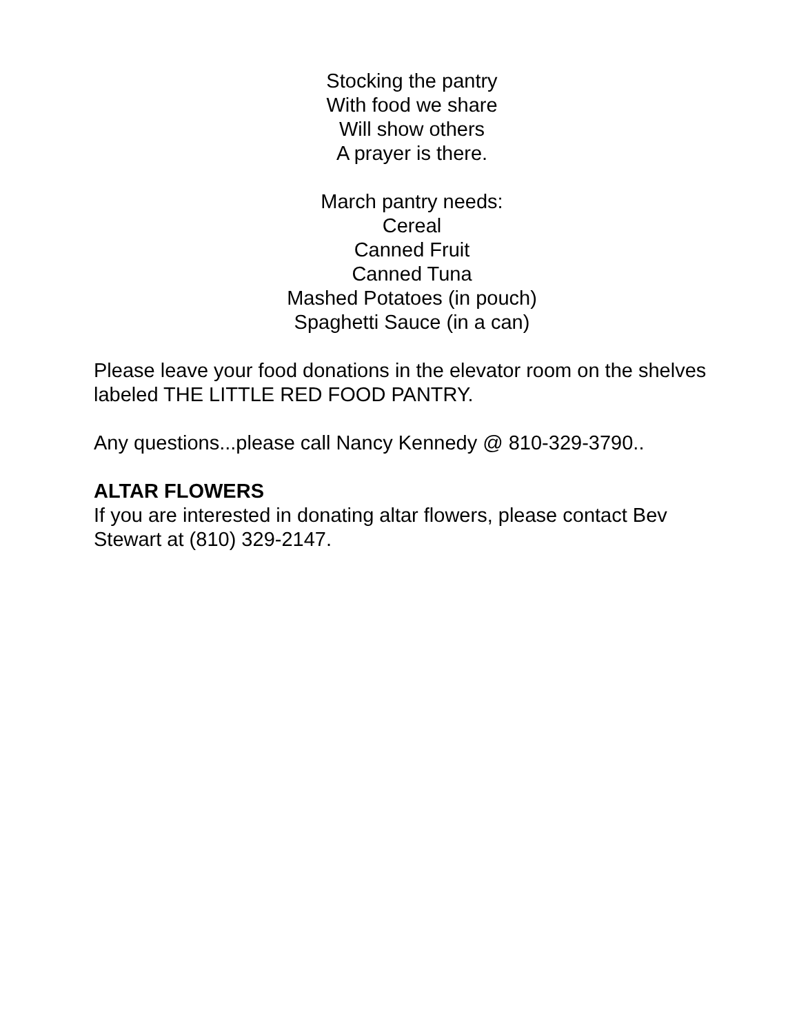Stocking the pantry
With food we share
Will show others
A prayer is there.
March pantry needs:
Cereal
Canned Fruit
Canned Tuna
Mashed Potatoes (in pouch)
Spaghetti Sauce (in a can)
Please leave your food donations in the elevator room on the shelves labeled THE LITTLE RED FOOD PANTRY.
Any questions...please call Nancy Kennedy @ 810-329-3790..
ALTAR FLOWERS
If you are interested in donating altar flowers, please contact Bev Stewart at (810) 329-2147.